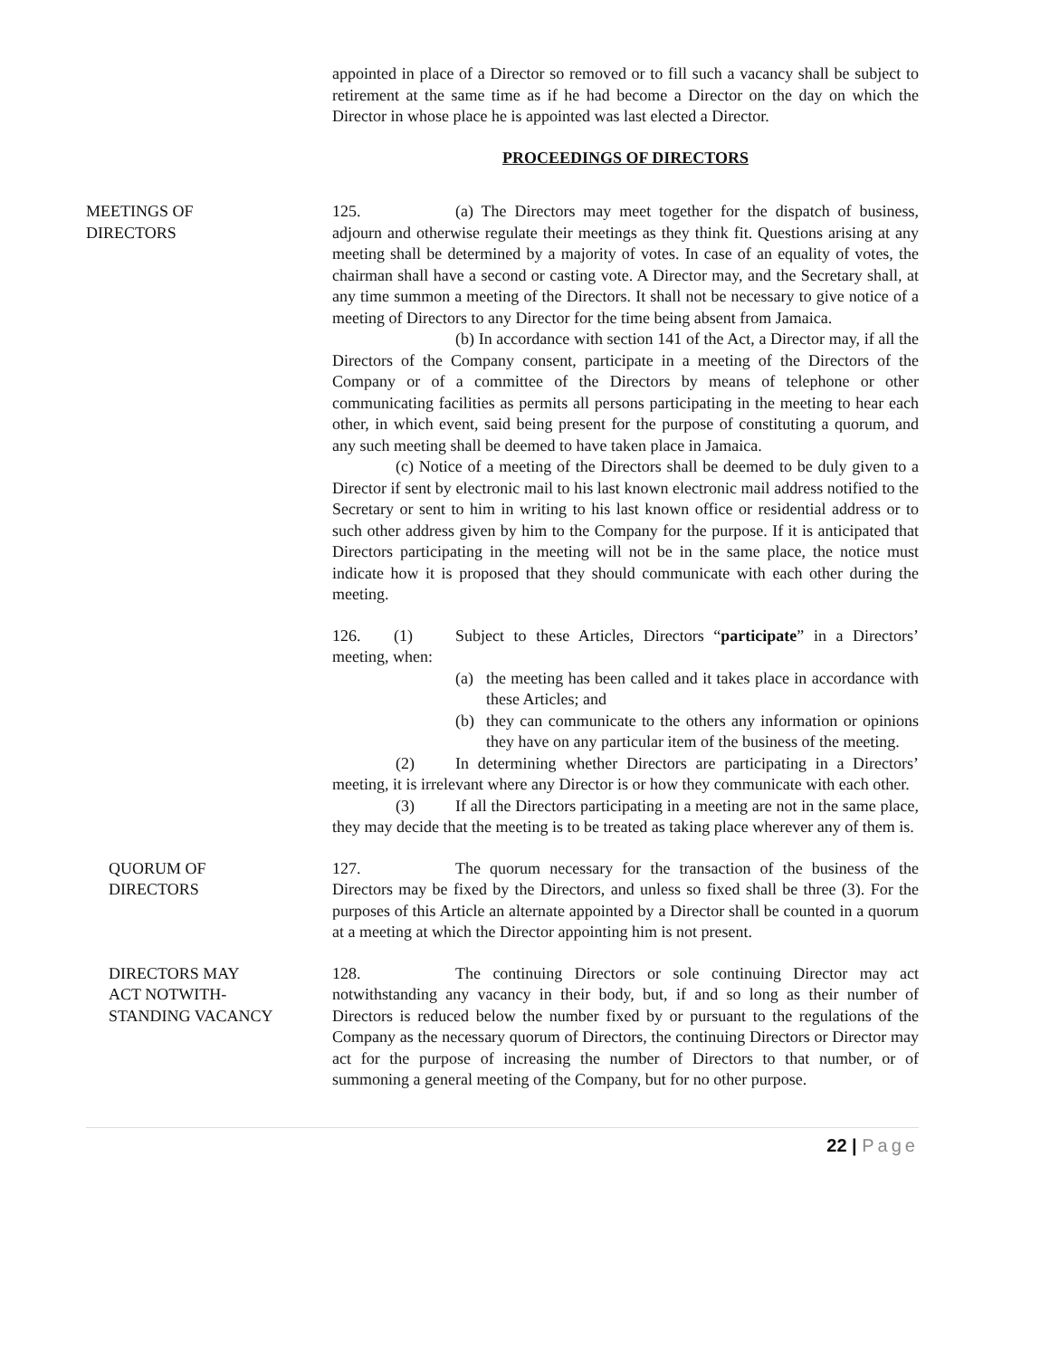appointed in place of a Director so removed or to fill such a vacancy shall be subject to retirement at the same time as if he had become a Director on the day on which the Director in whose place he is appointed was last elected a Director.
PROCEEDINGS OF DIRECTORS
MEETINGS OF
DIRECTORS
125. (a) The Directors may meet together for the dispatch of business, adjourn and otherwise regulate their meetings as they think fit. Questions arising at any meeting shall be determined by a majority of votes. In case of an equality of votes, the chairman shall have a second or casting vote. A Director may, and the Secretary shall, at any time summon a meeting of the Directors. It shall not be necessary to give notice of a meeting of Directors to any Director for the time being absent from Jamaica.
(b) In accordance with section 141 of the Act, a Director may, if all the Directors of the Company consent, participate in a meeting of the Directors of the Company or of a committee of the Directors by means of telephone or other communicating facilities as permits all persons participating in the meeting to hear each other, in which event, said being present for the purpose of constituting a quorum, and any such meeting shall be deemed to have taken place in Jamaica.
(c) Notice of a meeting of the Directors shall be deemed to be duly given to a Director if sent by electronic mail to his last known electronic mail address notified to the Secretary or sent to him in writing to his last known office or residential address or to such other address given by him to the Company for the purpose. If it is anticipated that Directors participating in the meeting will not be in the same place, the notice must indicate how it is proposed that they should communicate with each other during the meeting.
126. (1) Subject to these Articles, Directors “participate” in a Directors’ meeting, when:
(a) the meeting has been called and it takes place in accordance with these Articles; and
(b) they can communicate to the others any information or opinions they have on any particular item of the business of the meeting.
(2) In determining whether Directors are participating in a Directors’ meeting, it is irrelevant where any Director is or how they communicate with each other.
(3) If all the Directors participating in a meeting are not in the same place, they may decide that the meeting is to be treated as taking place wherever any of them is.
QUORUM OF
DIRECTORS
127. The quorum necessary for the transaction of the business of the Directors may be fixed by the Directors, and unless so fixed shall be three (3). For the purposes of this Article an alternate appointed by a Director shall be counted in a quorum at a meeting at which the Director appointing him is not present.
DIRECTORS MAY
ACT NOTWITH-
STANDING VACANCY
128. The continuing Directors or sole continuing Director may act notwithstanding any vacancy in their body, but, if and so long as their number of Directors is reduced below the number fixed by or pursuant to the regulations of the Company as the necessary quorum of Directors, the continuing Directors or Director may act for the purpose of increasing the number of Directors to that number, or of summoning a general meeting of the Company, but for no other purpose.
22 | Page